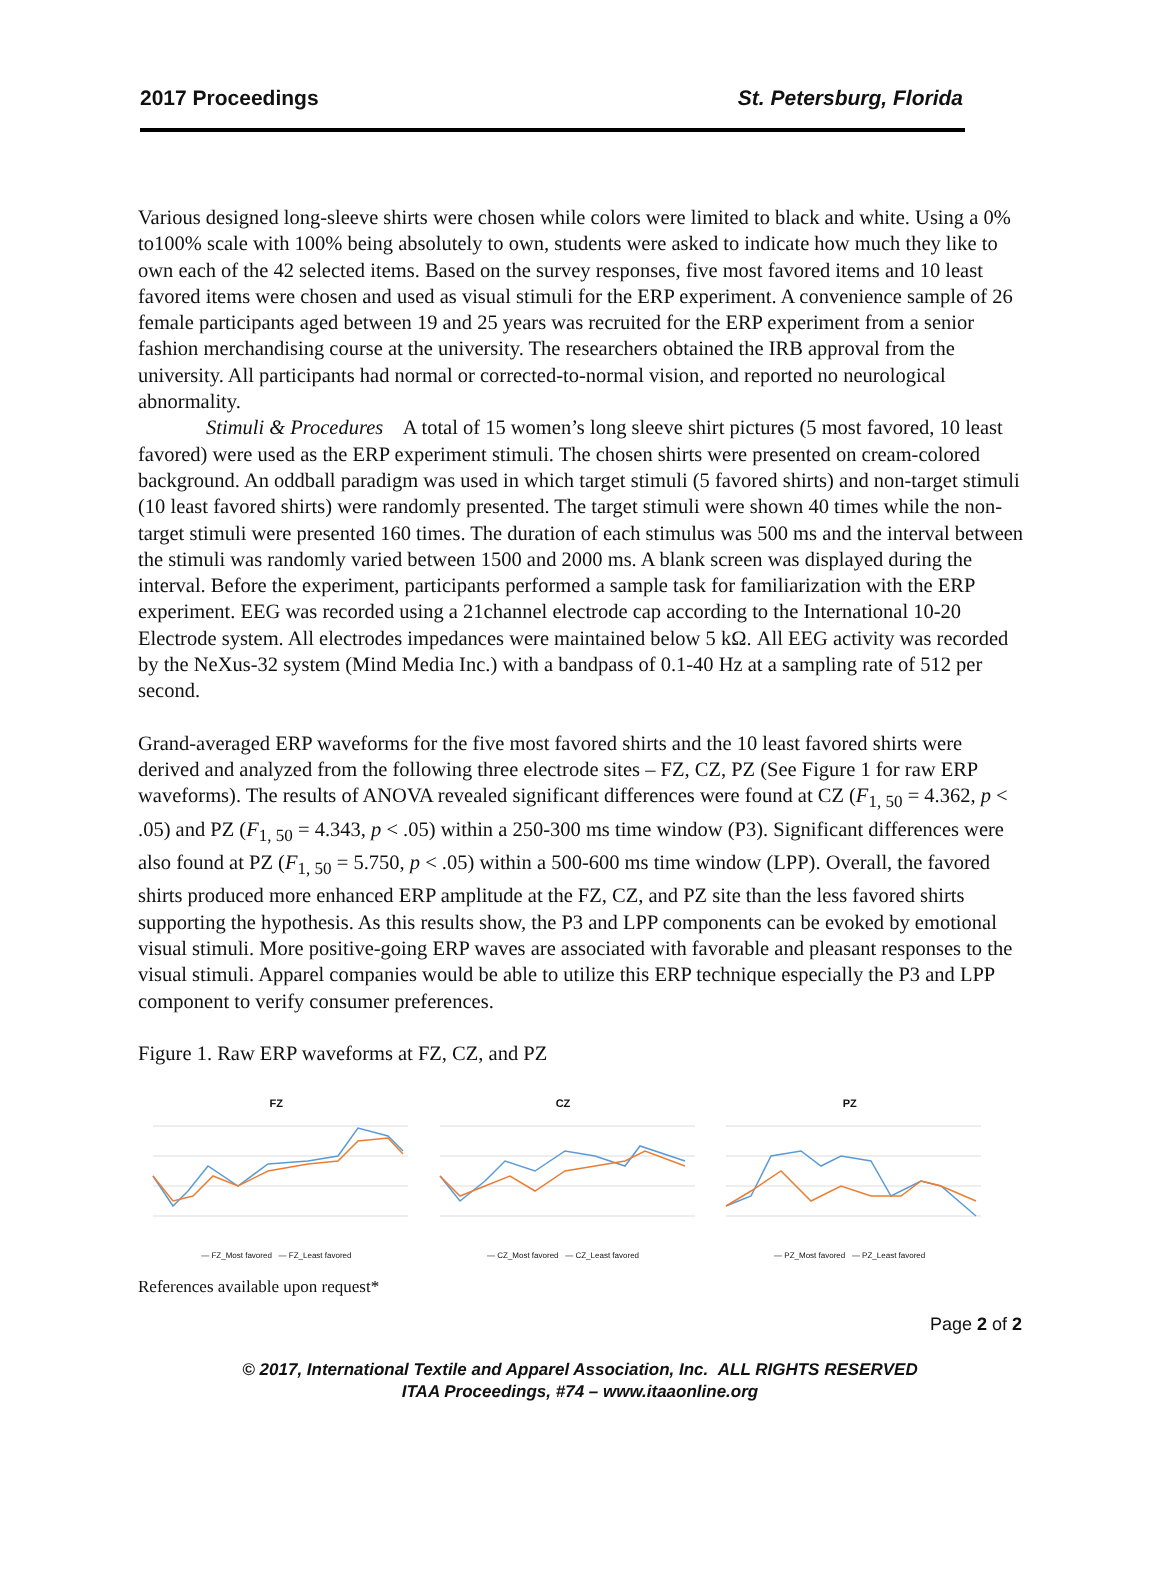2017 Proceedings St. Petersburg, Florida
Various designed long-sleeve shirts were chosen while colors were limited to black and white. Using a 0% to100% scale with 100% being absolutely to own, students were asked to indicate how much they like to own each of the 42 selected items. Based on the survey responses, five most favored items and 10 least favored items were chosen and used as visual stimuli for the ERP experiment. A convenience sample of 26 female participants aged between 19 and 25 years was recruited for the ERP experiment from a senior fashion merchandising course at the university. The researchers obtained the IRB approval from the university. All participants had normal or corrected-to-normal vision, and reported no neurological abnormality.
Stimuli & Procedures A total of 15 women’s long sleeve shirt pictures (5 most favored, 10 least favored) were used as the ERP experiment stimuli. The chosen shirts were presented on cream-colored background. An oddball paradigm was used in which target stimuli (5 favored shirts) and non-target stimuli (10 least favored shirts) were randomly presented. The target stimuli were shown 40 times while the non-target stimuli were presented 160 times. The duration of each stimulus was 500 ms and the interval between the stimuli was randomly varied between 1500 and 2000 ms. A blank screen was displayed during the interval. Before the experiment, participants performed a sample task for familiarization with the ERP experiment. EEG was recorded using a 21channel electrode cap according to the International 10-20 Electrode system. All electrodes impedances were maintained below 5 kΩ. All EEG activity was recorded by the NeXus-32 system (Mind Media Inc.) with a bandpass of 0.1-40 Hz at a sampling rate of 512 per second.
Grand-averaged ERP waveforms for the five most favored shirts and the 10 least favored shirts were derived and analyzed from the following three electrode sites – FZ, CZ, PZ (See Figure 1 for raw ERP waveforms). The results of ANOVA revealed significant differences were found at CZ (F<sub>1, 50</sub> = 4.362, p < .05) and PZ (F<sub>1, 50</sub> = 4.343, p < .05) within a 250-300 ms time window (P3). Significant differences were also found at PZ (F<sub>1, 50</sub> = 5.750, p < .05) within a 500-600 ms time window (LPP). Overall, the favored shirts produced more enhanced ERP amplitude at the FZ, CZ, and PZ site than the less favored shirts supporting the hypothesis. As this results show, the P3 and LPP components can be evoked by emotional visual stimuli. More positive-going ERP waves are associated with favorable and pleasant responses to the visual stimuli. Apparel companies would be able to utilize this ERP technique especially the P3 and LPP component to verify consumer preferences.
Figure 1. Raw ERP waveforms at FZ, CZ, and PZ
FZ
— FZ_Most favored — FZ_Least favored
CZ
— CZ_Most favored — CZ_Least favored
PZ
— PZ_Most favored — PZ_Least favored
References available upon request*
Page 2 of 2
© 2017, International Textile and Apparel Association, Inc. ALL RIGHTS RESERVED
ITAA Proceedings, #74 – www.itaaonline.org